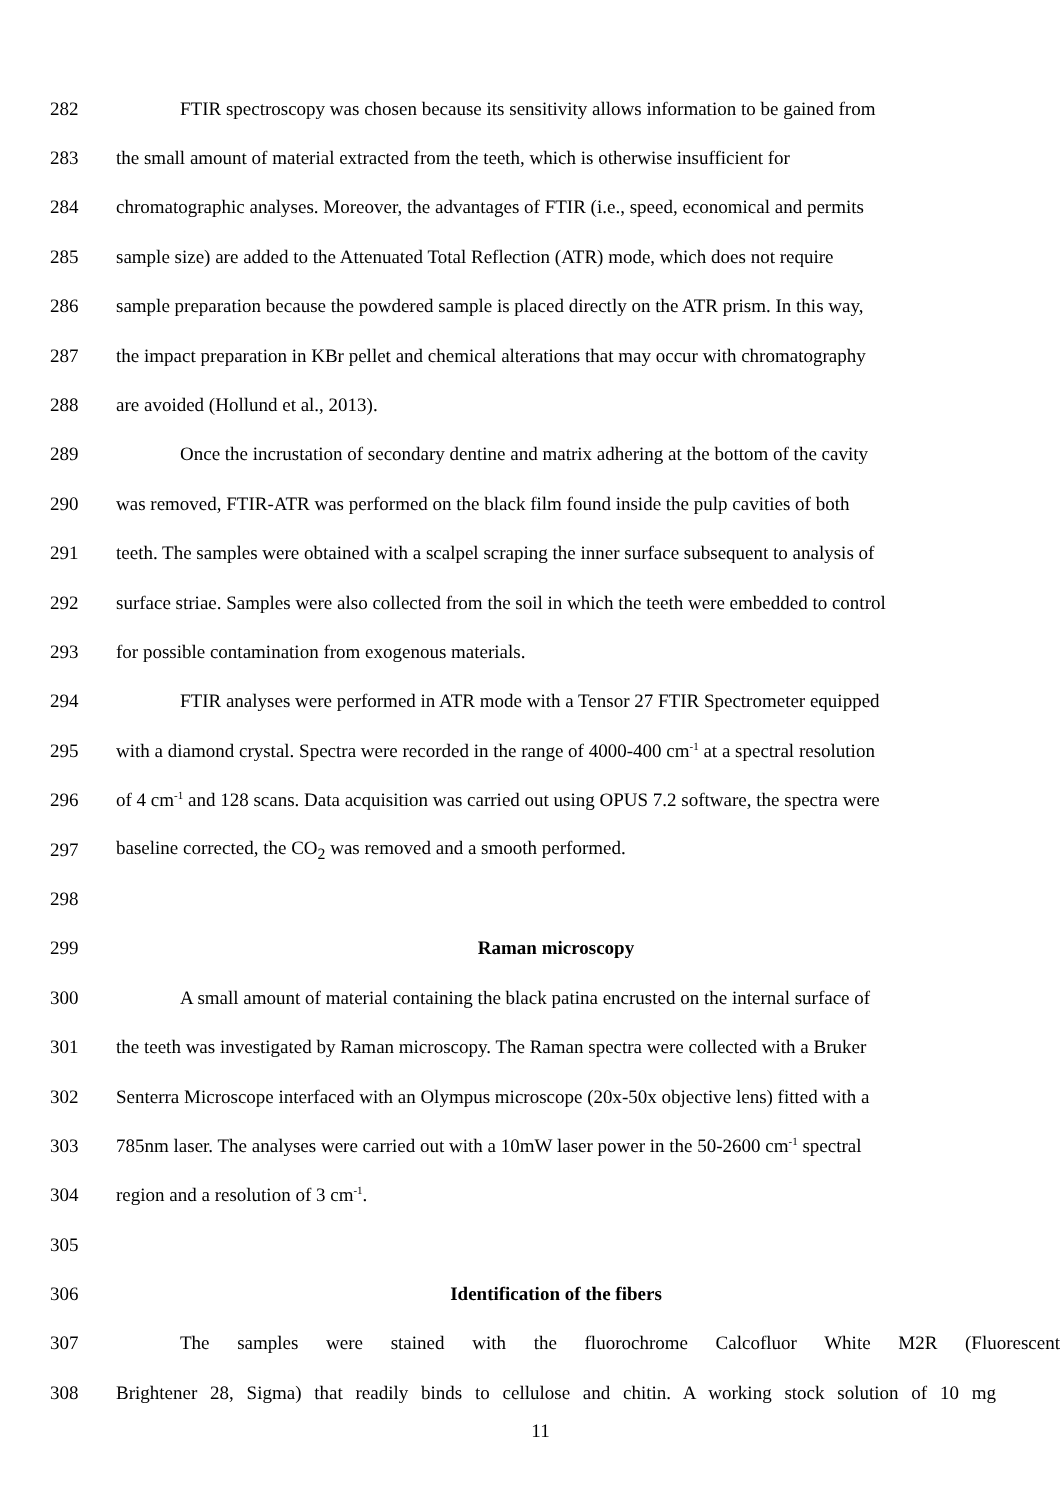282 FTIR spectroscopy was chosen because its sensitivity allows information to be gained from
283 the small amount of material extracted from the teeth, which is otherwise insufficient for
284 chromatographic analyses. Moreover, the advantages of FTIR (i.e., speed, economical and permits
285 sample size) are added to the Attenuated Total Reflection (ATR) mode, which does not require
286 sample preparation because the powdered sample is placed directly on the ATR prism. In this way,
287 the impact preparation in KBr pellet and chemical alterations that may occur with chromatography
288 are avoided (Hollund et al., 2013).
289 Once the incrustation of secondary dentine and matrix adhering at the bottom of the cavity
290 was removed, FTIR-ATR was performed on the black film found inside the pulp cavities of both
291 teeth. The samples were obtained with a scalpel scraping the inner surface subsequent to analysis of
292 surface striae. Samples were also collected from the soil in which the teeth were embedded to control
293 for possible contamination from exogenous materials.
294 FTIR analyses were performed in ATR mode with a Tensor 27 FTIR Spectrometer equipped
295 with a diamond crystal. Spectra were recorded in the range of 4000-400 cm<sup>-1</sup> at a spectral resolution
296 of 4 cm<sup>-1</sup> and 128 scans. Data acquisition was carried out using OPUS 7.2 software, the spectra were
297 baseline corrected, the CO<sub>2</sub> was removed and a smooth performed.
298
299 Raman microscopy
300 A small amount of material containing the black patina encrusted on the internal surface of
301 the teeth was investigated by Raman microscopy. The Raman spectra were collected with a Bruker
302 Senterra Microscope interfaced with an Olympus microscope (20x-50x objective lens) fitted with a
303 785nm laser. The analyses were carried out with a 10mW laser power in the 50-2600 cm<sup>-1</sup> spectral
304 region and a resolution of 3 cm<sup>-1</sup>.
305
306 Identification of the fibers
307 The samples were stained with the fluorochrome Calcofluor White M2R (Fluorescent
308 Brightener 28, Sigma) that readily binds to cellulose and chitin. A working stock solution of 10 mg
11